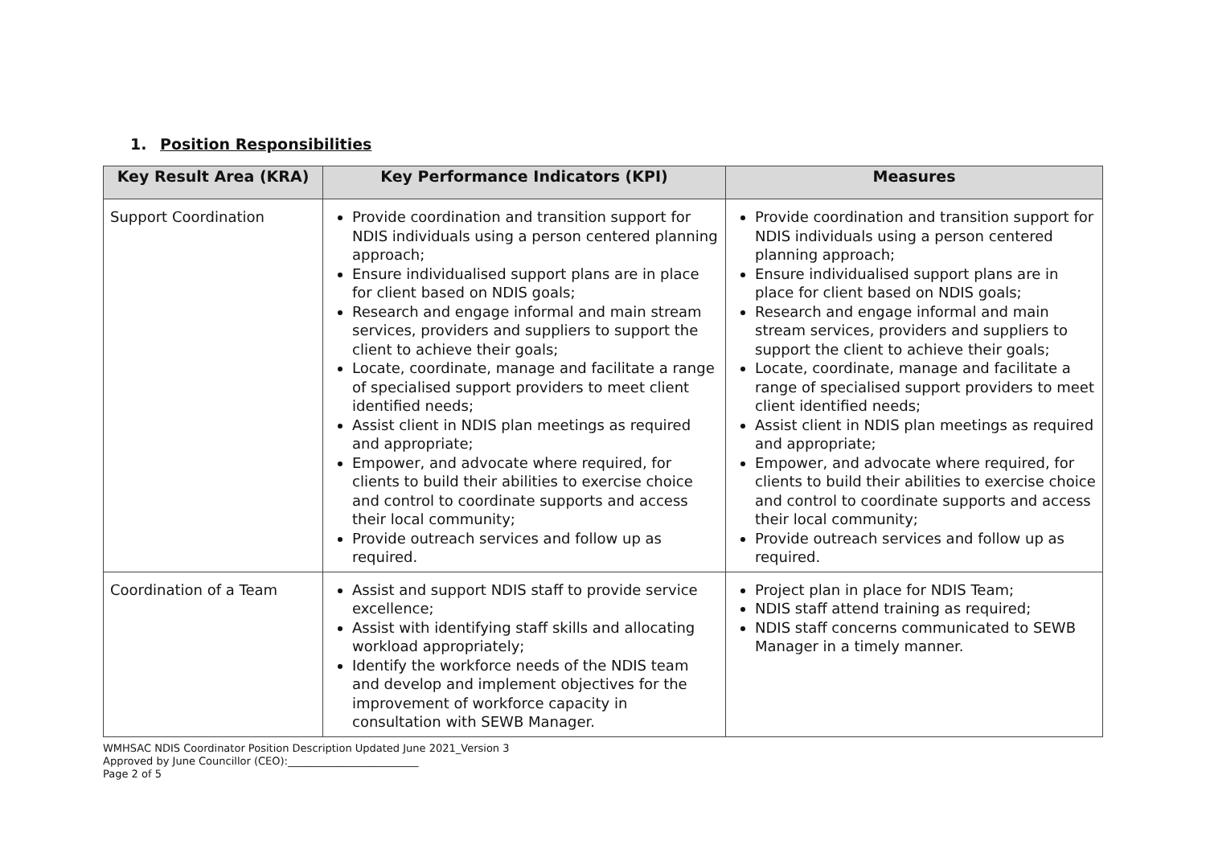1. Position Responsibilities
| Key Result Area (KRA) | Key Performance Indicators (KPI) | Measures |
| --- | --- | --- |
| Support Coordination | Provide coordination and transition support for NDIS individuals using a person centered planning approach; Ensure individualised support plans are in place for client based on NDIS goals; Research and engage informal and main stream services, providers and suppliers to support the client to achieve their goals; Locate, coordinate, manage and facilitate a range of specialised support providers to meet client identified needs; Assist client in NDIS plan meetings as required and appropriate; Empower, and advocate where required, for clients to build their abilities to exercise choice and control to coordinate supports and access their local community; Provide outreach services and follow up as required. | Provide coordination and transition support for NDIS individuals using a person centered planning approach; Ensure individualised support plans are in place for client based on NDIS goals; Research and engage informal and main stream services, providers and suppliers to support the client to achieve their goals; Locate, coordinate, manage and facilitate a range of specialised support providers to meet client identified needs; Assist client in NDIS plan meetings as required and appropriate; Empower, and advocate where required, for clients to build their abilities to exercise choice and control to coordinate supports and access their local community; Provide outreach services and follow up as required. |
| Coordination of a Team | Assist and support NDIS staff to provide service excellence; Assist with identifying staff skills and allocating workload appropriately; Identify the workforce needs of the NDIS team and develop and implement objectives for the improvement of workforce capacity in consultation with SEWB Manager. | Project plan in place for NDIS Team; NDIS staff attend training as required; NDIS staff concerns communicated to SEWB Manager in a timely manner. |
WMHSAC NDIS Coordinator Position Description Updated June 2021_Version 3
Approved by June Councillor (CEO):_________________________
Page 2 of 5